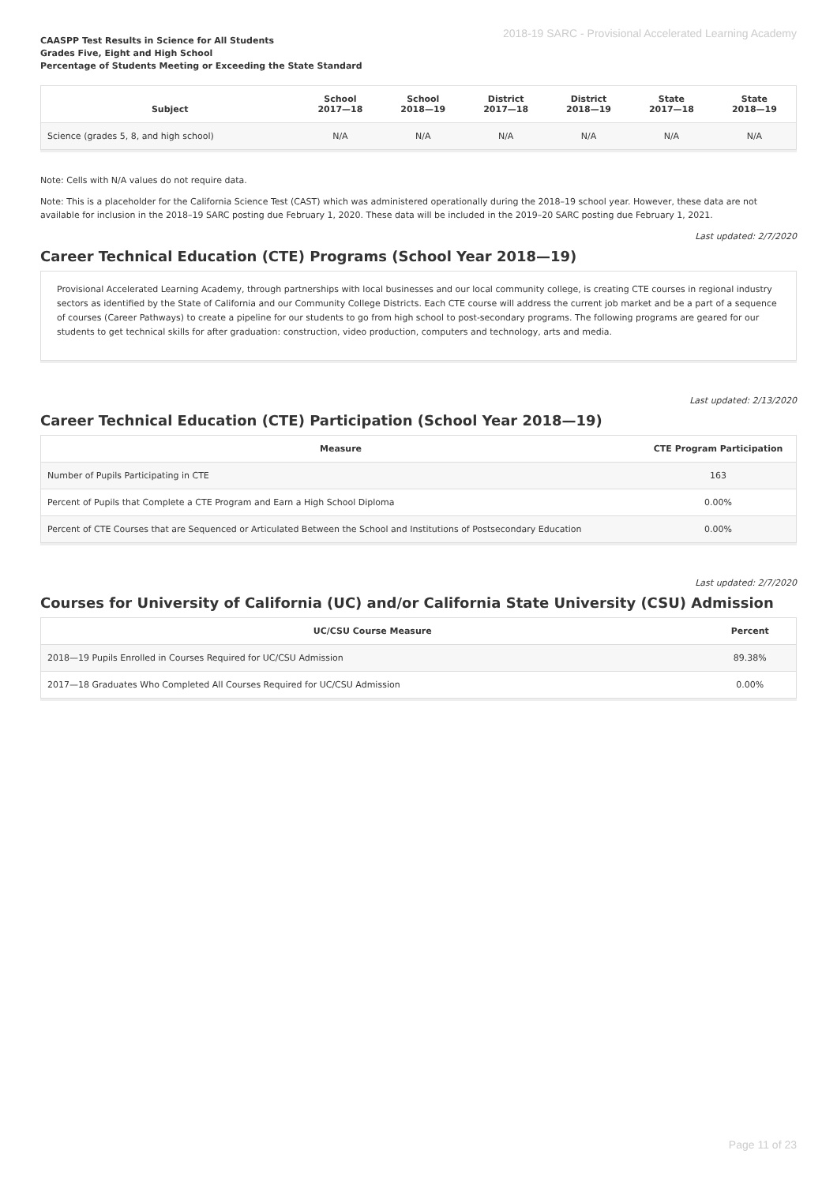2018-19 SARC - Provisional Accelerated Learning Academy
CAASPP Test Results in Science for All Students
Grades Five, Eight and High School
Percentage of Students Meeting or Exceeding the State Standard
| Subject | School 2017—18 | School 2018—19 | District 2017—18 | District 2018—19 | State 2017—18 | State 2018—19 |
| --- | --- | --- | --- | --- | --- | --- |
| Science (grades 5, 8, and high school) | N/A | N/A | N/A | N/A | N/A | N/A |
Note: Cells with N/A values do not require data.
Note: This is a placeholder for the California Science Test (CAST) which was administered operationally during the 2018–19 school year. However, these data are not available for inclusion in the 2018–19 SARC posting due February 1, 2020. These data will be included in the 2019–20 SARC posting due February 1, 2021.
Last updated: 2/7/2020
Career Technical Education (CTE) Programs (School Year 2018—19)
Provisional Accelerated Learning Academy, through partnerships with local businesses and our local community college, is creating CTE courses in regional industry sectors as identified by the State of California and our Community College Districts. Each CTE course will address the current job market and be a part of a sequence of courses (Career Pathways) to create a pipeline for our students to go from high school to post-secondary programs. The following programs are geared for our students to get technical skills for after graduation: construction, video production, computers and technology, arts and media.
Last updated: 2/13/2020
Career Technical Education (CTE) Participation (School Year 2018—19)
| Measure | CTE Program Participation |
| --- | --- |
| Number of Pupils Participating in CTE | 163 |
| Percent of Pupils that Complete a CTE Program and Earn a High School Diploma | 0.00% |
| Percent of CTE Courses that are Sequenced or Articulated Between the School and Institutions of Postsecondary Education | 0.00% |
Last updated: 2/7/2020
Courses for University of California (UC) and/or California State University (CSU) Admission
| UC/CSU Course Measure | Percent |
| --- | --- |
| 2018—19 Pupils Enrolled in Courses Required for UC/CSU Admission | 89.38% |
| 2017—18 Graduates Who Completed All Courses Required for UC/CSU Admission | 0.00% |
Page 11 of 23